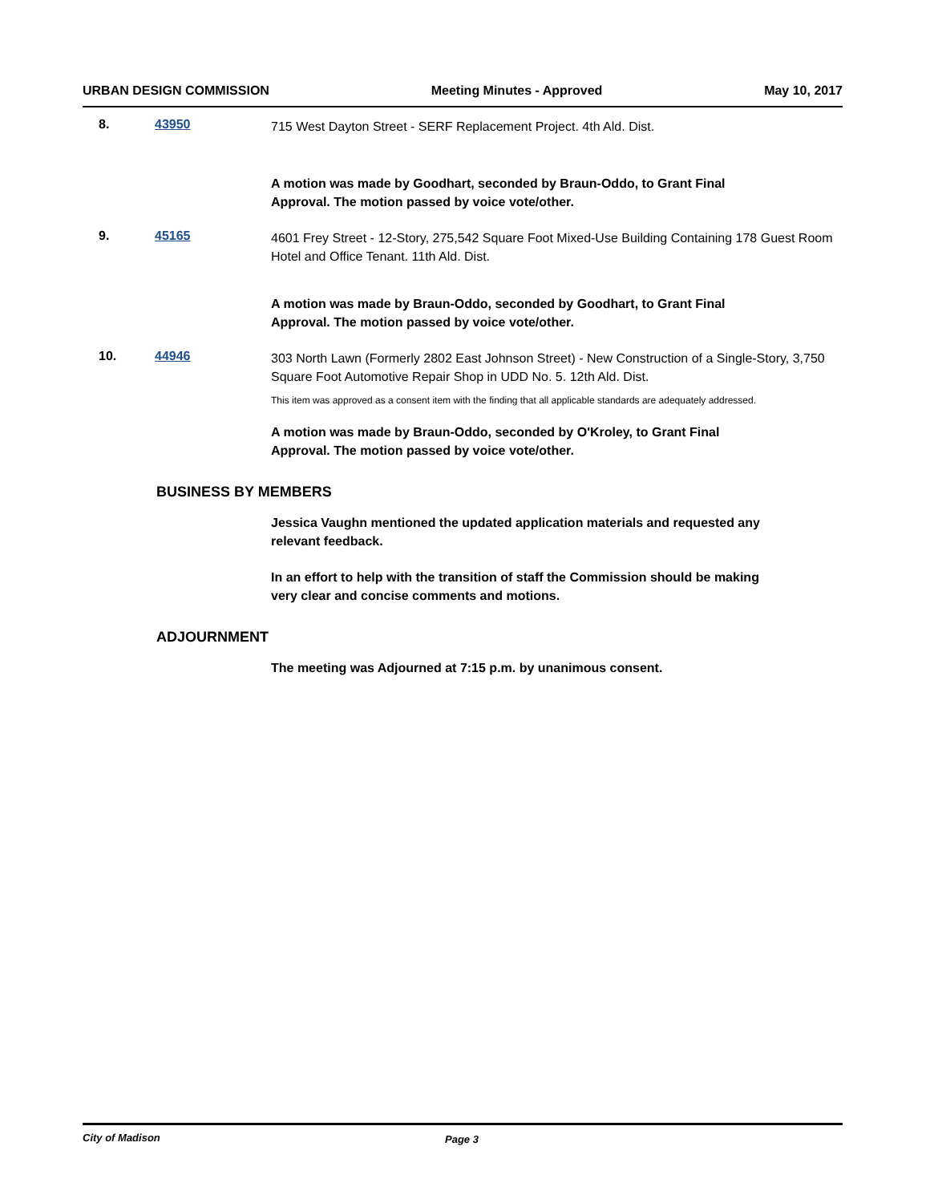URBAN DESIGN COMMISSION Meeting Minutes - Approved May 10, 2017
8. 43950
715 West Dayton Street - SERF Replacement Project. 4th Ald. Dist.
A motion was made by Goodhart, seconded by Braun-Oddo, to Grant Final Approval. The motion passed by voice vote/other.
9. 45165
4601 Frey Street - 12-Story, 275,542 Square Foot Mixed-Use Building Containing 178 Guest Room Hotel and Office Tenant. 11th Ald. Dist.
A motion was made by Braun-Oddo, seconded by Goodhart, to Grant Final Approval. The motion passed by voice vote/other.
10. 44946
303 North Lawn (Formerly 2802 East Johnson Street) - New Construction of a Single-Story, 3,750 Square Foot Automotive Repair Shop in UDD No. 5. 12th Ald. Dist.
This item was approved as a consent item with the finding that all applicable standards are adequately addressed.
A motion was made by Braun-Oddo, seconded by O'Kroley, to Grant Final Approval. The motion passed by voice vote/other.
BUSINESS BY MEMBERS
Jessica Vaughn mentioned the updated application materials and requested any relevant feedback.
In an effort to help with the transition of staff the Commission should be making very clear and concise comments and motions.
ADJOURNMENT
The meeting was Adjourned at 7:15 p.m. by unanimous consent.
City of Madison Page 3